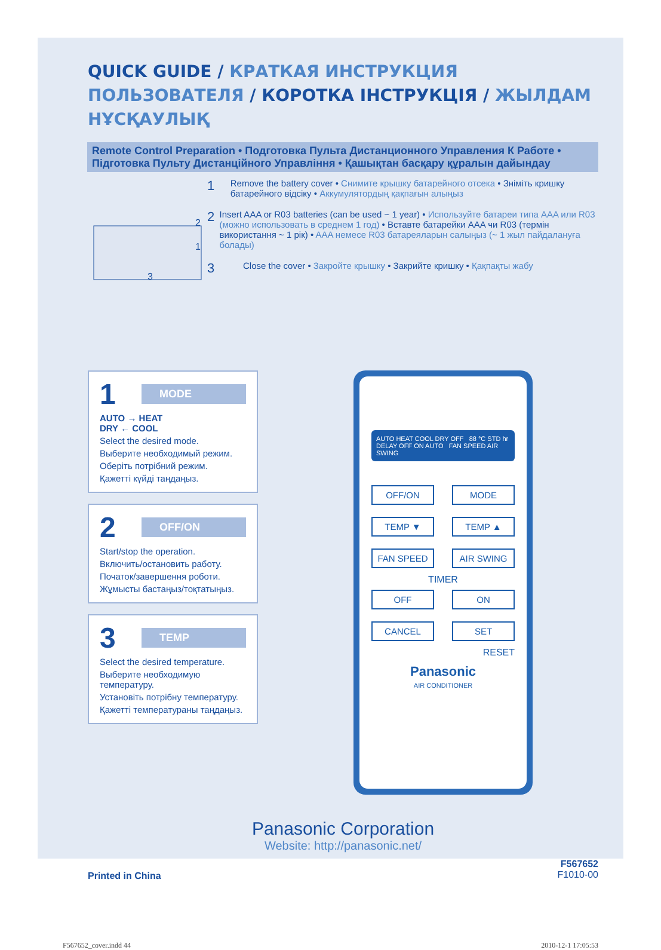QUICK GUIDE / КРАТКАЯ ИНСТРУКЦИЯ ПОЛЬЗОВАТЕЛЯ / КОРОТКА ІНСТРУКЦІЯ / ЖЫЛДАМ НҰСҚАУЛЫҚ
Remote Control Preparation • Подготовка Пульта Дистанционного Управления К Работе • Підготовка Пульту Дистанційного Управління • Қашықтан басқару құралын дайындау
2
1
3
1
Remove the battery cover • Снимите крышку батарейного отсека • Зніміть кришку батарейного відсіку • Аккумулятордың қақпағын алыңыз
2
Insert AAA or R03 batteries (can be used ~ 1 year) • Используйте батареи типа AAA или R03 (можно использовать в среднем 1 год) • Вставте батарейки AAA чи R03 (термін використання ~ 1 рік) • AAA немесе R03 батареяларын салыңыз (~ 1 жыл пайдалануға болады)
3
Close the cover • Закройте крышку • Закрийте кришку • Қақпақты жабу
1
MODE
AUTO → HEAT
DRY ← COOL
Select the desired mode.
Выберите необходимый режим.
Оберіть потрібний режим.
Қажетті күйді таңдаңыз.
2
OFF/ON
Start/stop the operation.
Включить/остановить работу.
Початок/завершення роботи.
Жұмысты бастаңыз/тоқтатыңыз.
3
TEMP
Select the desired temperature.
Выберите необходимую температуру.
Установіть потрібну температуру.
Қажетті температураны таңдаңыз.
AUTO HEAT COOL DRY OFF 88 °C STD hr DELAY OFF ON AUTO FAN SPEED AIR SWING
OFF/ON
MODE
TEMP ▼
TEMP ▲
FAN SPEED
AIR SWING
TIMER
OFF
ON
CANCEL
SET
RESET
Panasonic
AIR CONDITIONER
Panasonic Corporation
Website: http://panasonic.net/
Printed in China
F567652
F1010-00
F567652_cover.indd 44 2010-12-1 17:05:53